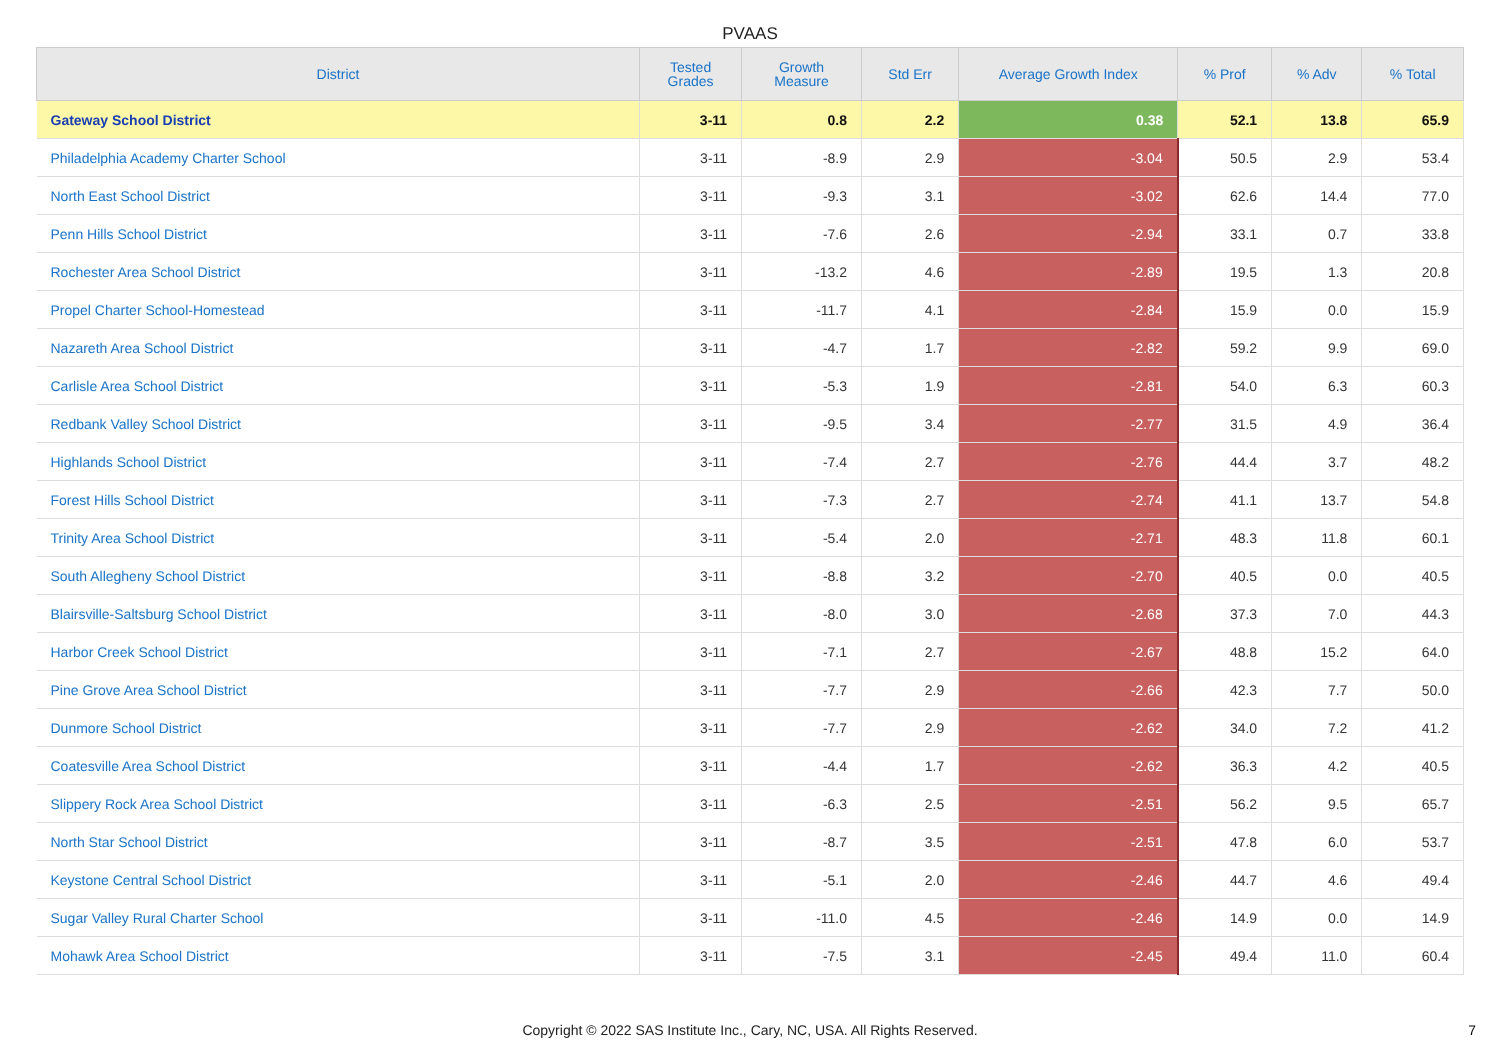PVAAS
| District | Tested Grades | Growth Measure | Std Err | Average Growth Index | % Prof | % Adv | % Total |
| --- | --- | --- | --- | --- | --- | --- | --- |
| Gateway School District | 3-11 | 0.8 | 2.2 | 0.38 | 52.1 | 13.8 | 65.9 |
| Philadelphia Academy Charter School | 3-11 | -8.9 | 2.9 | -3.04 | 50.5 | 2.9 | 53.4 |
| North East School District | 3-11 | -9.3 | 3.1 | -3.02 | 62.6 | 14.4 | 77.0 |
| Penn Hills School District | 3-11 | -7.6 | 2.6 | -2.94 | 33.1 | 0.7 | 33.8 |
| Rochester Area School District | 3-11 | -13.2 | 4.6 | -2.89 | 19.5 | 1.3 | 20.8 |
| Propel Charter School-Homestead | 3-11 | -11.7 | 4.1 | -2.84 | 15.9 | 0.0 | 15.9 |
| Nazareth Area School District | 3-11 | -4.7 | 1.7 | -2.82 | 59.2 | 9.9 | 69.0 |
| Carlisle Area School District | 3-11 | -5.3 | 1.9 | -2.81 | 54.0 | 6.3 | 60.3 |
| Redbank Valley School District | 3-11 | -9.5 | 3.4 | -2.77 | 31.5 | 4.9 | 36.4 |
| Highlands School District | 3-11 | -7.4 | 2.7 | -2.76 | 44.4 | 3.7 | 48.2 |
| Forest Hills School District | 3-11 | -7.3 | 2.7 | -2.74 | 41.1 | 13.7 | 54.8 |
| Trinity Area School District | 3-11 | -5.4 | 2.0 | -2.71 | 48.3 | 11.8 | 60.1 |
| South Allegheny School District | 3-11 | -8.8 | 3.2 | -2.70 | 40.5 | 0.0 | 40.5 |
| Blairsville-Saltsburg School District | 3-11 | -8.0 | 3.0 | -2.68 | 37.3 | 7.0 | 44.3 |
| Harbor Creek School District | 3-11 | -7.1 | 2.7 | -2.67 | 48.8 | 15.2 | 64.0 |
| Pine Grove Area School District | 3-11 | -7.7 | 2.9 | -2.66 | 42.3 | 7.7 | 50.0 |
| Dunmore School District | 3-11 | -7.7 | 2.9 | -2.62 | 34.0 | 7.2 | 41.2 |
| Coatesville Area School District | 3-11 | -4.4 | 1.7 | -2.62 | 36.3 | 4.2 | 40.5 |
| Slippery Rock Area School District | 3-11 | -6.3 | 2.5 | -2.51 | 56.2 | 9.5 | 65.7 |
| North Star School District | 3-11 | -8.7 | 3.5 | -2.51 | 47.8 | 6.0 | 53.7 |
| Keystone Central School District | 3-11 | -5.1 | 2.0 | -2.46 | 44.7 | 4.6 | 49.4 |
| Sugar Valley Rural Charter School | 3-11 | -11.0 | 4.5 | -2.46 | 14.9 | 0.0 | 14.9 |
| Mohawk Area School District | 3-11 | -7.5 | 3.1 | -2.45 | 49.4 | 11.0 | 60.4 |
Copyright © 2022 SAS Institute Inc., Cary, NC, USA. All Rights Reserved.
7